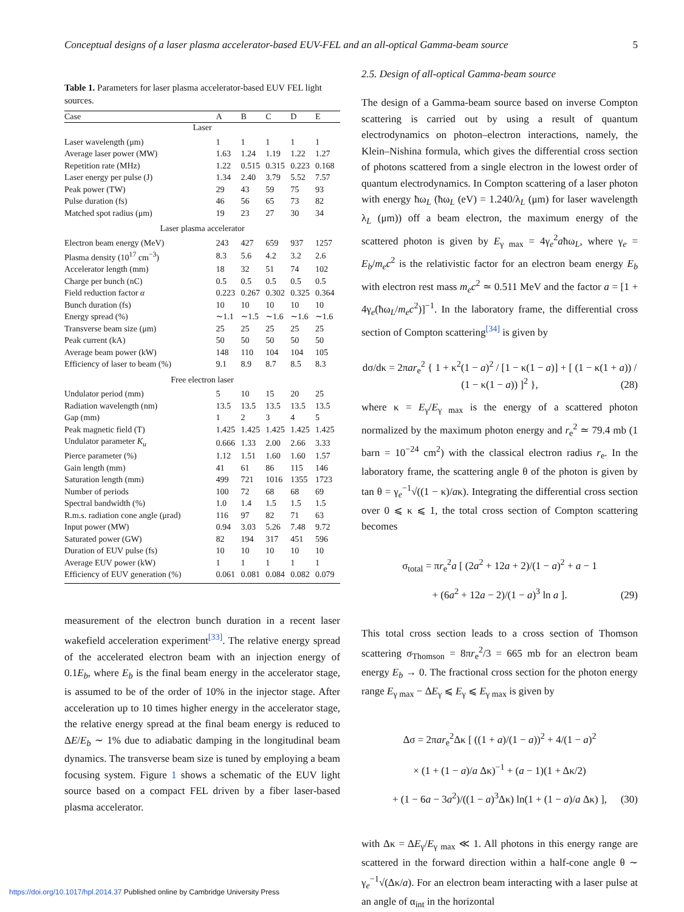Conceptual designs of a laser plasma accelerator-based EUV-FEL and an all-optical Gamma-beam source 5
Table 1. Parameters for laser plasma accelerator-based EUV FEL light sources.
| Case | A | B | C | D | E |
| --- | --- | --- | --- | --- | --- |
| Laser | | | | | |
| Laser wavelength (μm) | 1 | 1 | 1 | 1 | 1 |
| Average laser power (MW) | 1.63 | 1.24 | 1.19 | 1.22 | 1.27 |
| Repetition rate (MHz) | 1.22 | 0.515 | 0.315 | 0.223 | 0.168 |
| Laser energy per pulse (J) | 1.34 | 2.40 | 3.79 | 5.52 | 7.57 |
| Peak power (TW) | 29 | 43 | 59 | 75 | 93 |
| Pulse duration (fs) | 46 | 56 | 65 | 73 | 82 |
| Matched spot radius (μm) | 19 | 23 | 27 | 30 | 34 |
| Laser plasma accelerator | | | | | |
| Electron beam energy (MeV) | 243 | 427 | 659 | 937 | 1257 |
| Plasma density (10<sup>17</sup> cm<sup>−3</sup>) | 8.3 | 5.6 | 4.2 | 3.2 | 2.6 |
| Accelerator length (mm) | 18 | 32 | 51 | 74 | 102 |
| Charge per bunch (nC) | 0.5 | 0.5 | 0.5 | 0.5 | 0.5 |
| Field reduction factor α | 0.223 | 0.267 | 0.302 | 0.325 | 0.364 |
| Bunch duration (fs) | 10 | 10 | 10 | 10 | 10 |
| Energy spread (%) | ∼1.1 | ∼1.5 | ∼1.6 | ∼1.6 | ∼1.6 |
| Transverse beam size (μm) | 25 | 25 | 25 | 25 | 25 |
| Peak current (kA) | 50 | 50 | 50 | 50 | 50 |
| Average beam power (kW) | 148 | 110 | 104 | 104 | 105 |
| Efficiency of laser to beam (%) | 9.1 | 8.9 | 8.7 | 8.5 | 8.3 |
| Free electron laser | | | | | |
| Undulator period (mm) | 5 | 10 | 15 | 20 | 25 |
| Radiation wavelength (nm) | 13.5 | 13.5 | 13.5 | 13.5 | 13.5 |
| Gap (mm) | 1 | 2 | 3 | 4 | 5 |
| Peak magnetic field (T) | 1.425 | 1.425 | 1.425 | 1.425 | 1.425 |
| Undulator parameter K<sub>u</sub> | 0.666 | 1.33 | 2.00 | 2.66 | 3.33 |
| Pierce parameter (%) | 1.12 | 1.51 | 1.60 | 1.60 | 1.57 |
| Gain length (mm) | 41 | 61 | 86 | 115 | 146 |
| Saturation length (mm) | 499 | 721 | 1016 | 1355 | 1723 |
| Number of periods | 100 | 72 | 68 | 68 | 69 |
| Spectral bandwidth (%) | 1.0 | 1.4 | 1.5 | 1.5 | 1.5 |
| R.m.s. radiation cone angle (μrad) | 116 | 97 | 82 | 71 | 63 |
| Input power (MW) | 0.94 | 3.03 | 5.26 | 7.48 | 9.72 |
| Saturated power (GW) | 82 | 194 | 317 | 451 | 596 |
| Duration of EUV pulse (fs) | 10 | 10 | 10 | 10 | 10 |
| Average EUV power (kW) | 1 | 1 | 1 | 1 | 1 |
| Efficiency of EUV generation (%) | 0.061 | 0.081 | 0.084 | 0.082 | 0.079 |
measurement of the electron bunch duration in a recent laser wakefield acceleration experiment<sup>[33]</sup>. The relative energy spread of the accelerated electron beam with an injection energy of 0.1E<sub>b</sub>, where E<sub>b</sub> is the final beam energy in the accelerator stage, is assumed to be of the order of 10% in the injector stage. After acceleration up to 10 times higher energy in the accelerator stage, the relative energy spread at the final beam energy is reduced to ΔE/E<sub>b</sub> ∼ 1% due to adiabatic damping in the longitudinal beam dynamics. The transverse beam size is tuned by employing a beam focusing system. Figure 1 shows a schematic of the EUV light source based on a compact FEL driven by a fiber laser-based plasma accelerator.
2.5. Design of all-optical Gamma-beam source
The design of a Gamma-beam source based on inverse Compton scattering is carried out by using a result of quantum electrodynamics on photon–electron interactions, namely, the Klein–Nishina formula, which gives the differential cross section of photons scattered from a single electron in the lowest order of quantum electrodynamics. In Compton scattering of a laser photon with energy ħω<sub>L</sub> (ħω<sub>L</sub> (eV) = 1.240/λ<sub>L</sub> (μm) for laser wavelength λ<sub>L</sub> (μm)) off a beam electron, the maximum energy of the scattered photon is given by E<sub>γ max</sub> = 4γ<sub>e</sub><sup>2</sup>aħω<sub>L</sub>, where γ<sub>e</sub> = E<sub>b</sub>/m<sub>e</sub>c<sup>2</sup> is the relativistic factor for an electron beam energy E<sub>b</sub> with electron rest mass m<sub>e</sub>c<sup>2</sup> ≃ 0.511 MeV and the factor a = [1 + 4γ<sub>e</sub>(ħω<sub>L</sub>/m<sub>e</sub>c<sup>2</sup>)]<sup>−1</sup>. In the laboratory frame, the differential cross section of Compton scattering<sup>[34]</sup> is given by
dσ/dκ = 2πar<sub>e</sub><sup>2</sup> { 1 + κ<sup>2</sup>(1 − a)<sup>2</sup> / [1 − κ(1 − a)] + [ (1 − κ(1 + a)) / (1 − κ(1 − a)) ]<sup>2</sup> },
(28)
where κ = E<sub>γ</sub>/E<sub>γ max</sub> is the energy of a scattered photon normalized by the maximum photon energy and r<sub>e</sub><sup>2</sup> ≃ 79.4 mb (1 barn = 10<sup>−24</sup> cm<sup>2</sup>) with the classical electron radius r<sub>e</sub>. In the laboratory frame, the scattering angle θ of the photon is given by tan θ = γ<sub>e</sub><sup>−1</sup>√((1 − κ)/aκ). Integrating the differential cross section over 0 ⩽ κ ⩽ 1, the total cross section of Compton scattering becomes
σ<sub>total</sub> = πr<sub>e</sub><sup>2</sup>a [ (2a<sup>2</sup> + 12a + 2)/(1 − a)<sup>2</sup> + a − 1
+ (6a<sup>2</sup> + 12a − 2)/(1 − a)<sup>3</sup> ln a ].
(29)
This total cross section leads to a cross section of Thomson scattering σ<sub>Thomson</sub> = 8πr<sub>e</sub><sup>2</sup>/3 = 665 mb for an electron beam energy E<sub>b</sub> → 0. The fractional cross section for the photon energy range E<sub>γ max</sub> − ΔE<sub>γ</sub> ⩽ E<sub>γ</sub> ⩽ E<sub>γ max</sub> is given by
Δσ = 2πar<sub>e</sub><sup>2</sup>Δκ [ ((1 + a)/(1 − a))<sup>2</sup> + 4/(1 − a)<sup>2</sup>
× (1 + (1 − a)/a Δκ)<sup>−1</sup> + (a − 1)(1 + Δκ/2)
+ (1 − 6a − 3a<sup>2</sup>)/((1 − a)<sup>3</sup>Δκ) ln(1 + (1 − a)/a Δκ) ],
(30)
with Δκ = ΔE<sub>γ</sub>/E<sub>γ max</sub> ≪ 1. All photons in this energy range are scattered in the forward direction within a half-cone angle θ ∼ γ<sub>e</sub><sup>−1</sup>√(Δκ/a). For an electron beam interacting with a laser pulse at an angle of α<sub>int</sub> in the horizontal
https://doi.org/10.1017/hpl.2014.37 Published online by Cambridge University Press